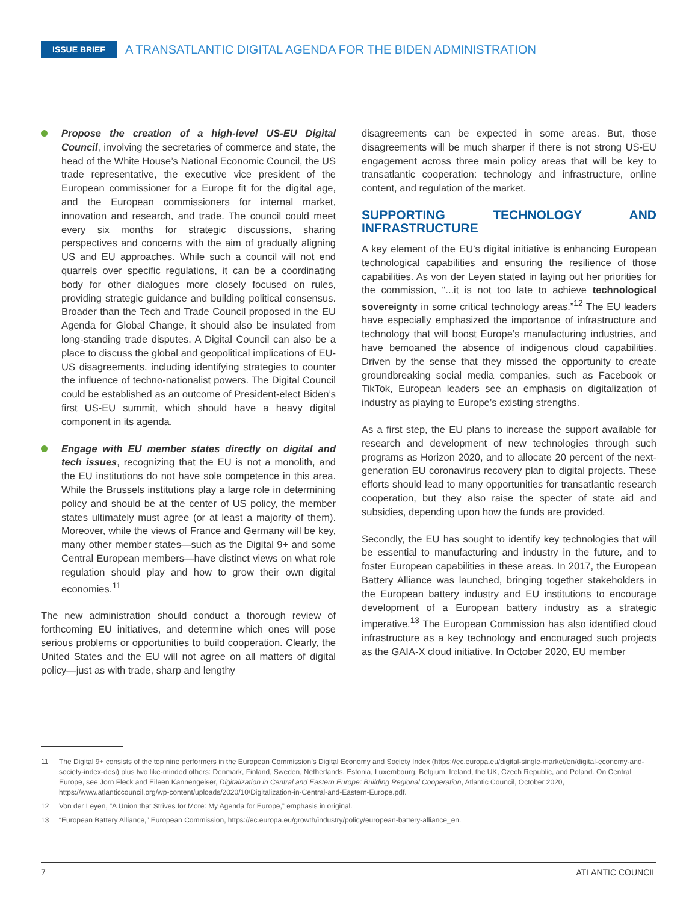ISSUE BRIEF A TRANSATLANTIC DIGITAL AGENDA FOR THE BIDEN ADMINISTRATION
Propose the creation of a high-level US-EU Digital Council, involving the secretaries of commerce and state, the head of the White House’s National Economic Council, the US trade representative, the executive vice president of the European commissioner for a Europe fit for the digital age, and the European commissioners for internal market, innovation and research, and trade. The council could meet every six months for strategic discussions, sharing perspectives and concerns with the aim of gradually aligning US and EU approaches. While such a council will not end quarrels over specific regulations, it can be a coordinating body for other dialogues more closely focused on rules, providing strategic guidance and building political consensus. Broader than the Tech and Trade Council proposed in the EU Agenda for Global Change, it should also be insulated from long-standing trade disputes. A Digital Council can also be a place to discuss the global and geopolitical implications of EU-US disagreements, including identifying strategies to counter the influence of techno-nationalist powers. The Digital Council could be established as an outcome of President-elect Biden’s first US-EU summit, which should have a heavy digital component in its agenda.
Engage with EU member states directly on digital and tech issues, recognizing that the EU is not a monolith, and the EU institutions do not have sole competence in this area. While the Brussels institutions play a large role in determining policy and should be at the center of US policy, the member states ultimately must agree (or at least a majority of them). Moreover, while the views of France and Germany will be key, many other member states—such as the Digital 9+ and some Central European members—have distinct views on what role regulation should play and how to grow their own digital economies.<sup>11</sup>
The new administration should conduct a thorough review of forthcoming EU initiatives, and determine which ones will pose serious problems or opportunities to build cooperation. Clearly, the United States and the EU will not agree on all matters of digital policy—just as with trade, sharp and lengthy
disagreements can be expected in some areas. But, those disagreements will be much sharper if there is not strong US-EU engagement across three main policy areas that will be key to transatlantic cooperation: technology and infrastructure, online content, and regulation of the market.
SUPPORTING TECHNOLOGY AND INFRASTRUCTURE
A key element of the EU’s digital initiative is enhancing European technological capabilities and ensuring the resilience of those capabilities. As von der Leyen stated in laying out her priorities for the commission, “...it is not too late to achieve technological sovereignty in some critical technology areas.”<sup>12</sup> The EU leaders have especially emphasized the importance of infrastructure and technology that will boost Europe’s manufacturing industries, and have bemoaned the absence of indigenous cloud capabilities. Driven by the sense that they missed the opportunity to create groundbreaking social media companies, such as Facebook or TikTok, European leaders see an emphasis on digitalization of industry as playing to Europe’s existing strengths.
As a first step, the EU plans to increase the support available for research and development of new technologies through such programs as Horizon 2020, and to allocate 20 percent of the next-generation EU coronavirus recovery plan to digital projects. These efforts should lead to many opportunities for transatlantic research cooperation, but they also raise the specter of state aid and subsidies, depending upon how the funds are provided.
Secondly, the EU has sought to identify key technologies that will be essential to manufacturing and industry in the future, and to foster European capabilities in these areas. In 2017, the European Battery Alliance was launched, bringing together stakeholders in the European battery industry and EU institutions to encourage development of a European battery industry as a strategic imperative.<sup>13</sup> The European Commission has also identified cloud infrastructure as a key technology and encouraged such projects as the GAIA-X cloud initiative. In October 2020, EU member
11 The Digital 9+ consists of the top nine performers in the European Commission’s Digital Economy and Society Index (https://ec.europa.eu/digital-single-market/en/digital-economy-and-society-index-desi) plus two like-minded others: Denmark, Finland, Sweden, Netherlands, Estonia, Luxembourg, Belgium, Ireland, the UK, Czech Republic, and Poland. On Central Europe, see Jorn Fleck and Eileen Kannengeiser, Digitalization in Central and Eastern Europe: Building Regional Cooperation, Atlantic Council, October 2020, https://www.atlanticcouncil.org/wp-content/uploads/2020/10/Digitalization-in-Central-and-Eastern-Europe.pdf.
12 Von der Leyen, “A Union that Strives for More: My Agenda for Europe,” emphasis in original.
13 “European Battery Alliance,” European Commission, https://ec.europa.eu/growth/industry/policy/european-battery-alliance_en.
7 ATLANTIC COUNCIL